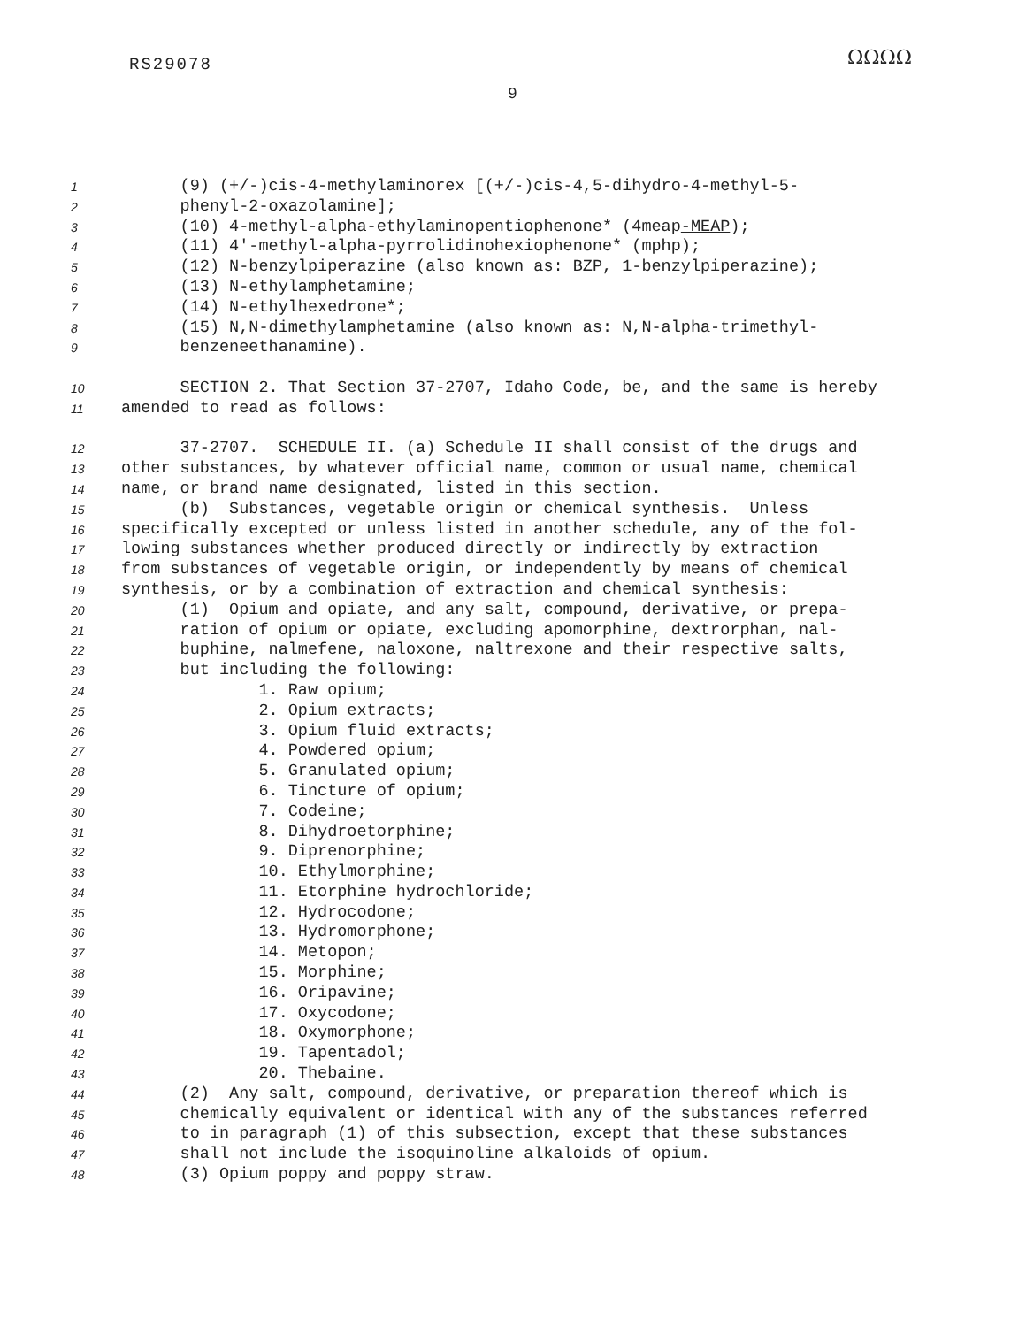RS29078 ΩΩΩΩ
9
1 (9) (+/-)cis-4-methylaminorex [(+/-)cis-4,5-dihydro-4-methyl-5-
2 phenyl-2-oxazolamine];
3 (10) 4-methyl-alpha-ethylaminopentiophenone* (4meap-MEAP);
4 (11) 4'-methyl-alpha-pyrrolidinohexiophenone* (mphp);
5 (12) N-benzylpiperazine (also known as: BZP, 1-benzylpiperazine);
6 (13) N-ethylamphetamine;
7 (14) N-ethylhexedrone*;
8 (15) N,N-dimethylamphetamine (also known as: N,N-alpha-trimethyl-
9 benzeneethanamine).
10 SECTION 2. That Section 37-2707, Idaho Code, be, and the same is hereby
11 amended to read as follows:
12 37-2707. SCHEDULE II. (a) Schedule II shall consist of the drugs and
13 other substances, by whatever official name, common or usual name, chemical
14 name, or brand name designated, listed in this section.
15 (b) Substances, vegetable origin or chemical synthesis. Unless
16 specifically excepted or unless listed in another schedule, any of the fol-
17 lowing substances whether produced directly or indirectly by extraction
18 from substances of vegetable origin, or independently by means of chemical
19 synthesis, or by a combination of extraction and chemical synthesis:
20 (1) Opium and opiate, and any salt, compound, derivative, or prepa-
21 ration of opium or opiate, excluding apomorphine, dextrorphan, nal-
22 buphine, nalmefene, naloxone, naltrexone and their respective salts,
23 but including the following:
24 1. Raw opium;
25 2. Opium extracts;
26 3. Opium fluid extracts;
27 4. Powdered opium;
28 5. Granulated opium;
29 6. Tincture of opium;
30 7. Codeine;
31 8. Dihydroetorphine;
32 9. Diprenorphine;
33 10. Ethylmorphine;
34 11. Etorphine hydrochloride;
35 12. Hydrocodone;
36 13. Hydromorphone;
37 14. Metopon;
38 15. Morphine;
39 16. Oripavine;
40 17. Oxycodone;
41 18. Oxymorphone;
42 19. Tapentadol;
43 20. Thebaine.
44 (2) Any salt, compound, derivative, or preparation thereof which is
45 chemically equivalent or identical with any of the substances referred
46 to in paragraph (1) of this subsection, except that these substances
47 shall not include the isoquinoline alkaloids of opium.
48 (3) Opium poppy and poppy straw.